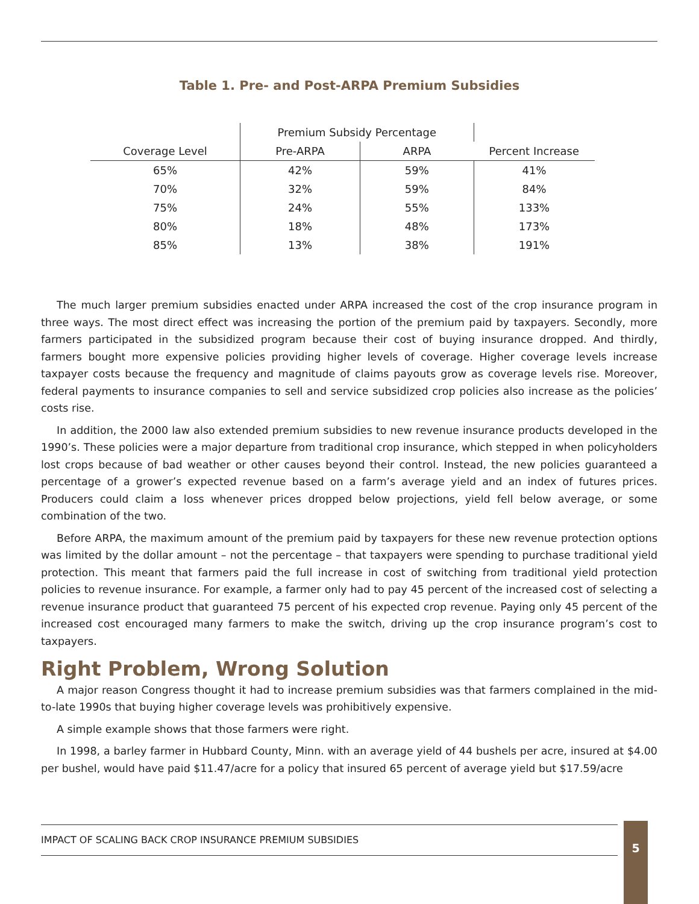Table 1. Pre- and Post-ARPA Premium Subsidies
| | Premium Subsidy Percentage | | |
| Coverage Level | Pre-ARPA | ARPA | Percent Increase |
| 65% | 42% | 59% | 41% |
| 70% | 32% | 59% | 84% |
| 75% | 24% | 55% | 133% |
| 80% | 18% | 48% | 173% |
| 85% | 13% | 38% | 191% |
The much larger premium subsidies enacted under ARPA increased the cost of the crop insurance program in three ways. The most direct effect was increasing the portion of the premium paid by taxpayers. Secondly, more farmers participated in the subsidized program because their cost of buying insurance dropped. And thirdly, farmers bought more expensive policies providing higher levels of coverage. Higher coverage levels increase taxpayer costs because the frequency and magnitude of claims payouts grow as coverage levels rise. Moreover, federal payments to insurance companies to sell and service subsidized crop policies also increase as the policies’ costs rise.
In addition, the 2000 law also extended premium subsidies to new revenue insurance products developed in the 1990’s. These policies were a major departure from traditional crop insurance, which stepped in when policyholders lost crops because of bad weather or other causes beyond their control. Instead, the new policies guaranteed a percentage of a grower’s expected revenue based on a farm’s average yield and an index of futures prices. Producers could claim a loss whenever prices dropped below projections, yield fell below average, or some combination of the two.
Before ARPA, the maximum amount of the premium paid by taxpayers for these new revenue protection options was limited by the dollar amount – not the percentage – that taxpayers were spending to purchase traditional yield protection. This meant that farmers paid the full increase in cost of switching from traditional yield protection policies to revenue insurance. For example, a farmer only had to pay 45 percent of the increased cost of selecting a revenue insurance product that guaranteed 75 percent of his expected crop revenue. Paying only 45 percent of the increased cost encouraged many farmers to make the switch, driving up the crop insurance program’s cost to taxpayers.
Right Problem, Wrong Solution
A major reason Congress thought it had to increase premium subsidies was that farmers complained in the mid- to-late 1990s that buying higher coverage levels was prohibitively expensive.
A simple example shows that those farmers were right.
In 1998, a barley farmer in Hubbard County, Minn. with an average yield of 44 bushels per acre, insured at $4.00 per bushel, would have paid $11.47/acre for a policy that insured 65 percent of average yield but $17.59/acre
IMPACT OF SCALING BACK CROP INSURANCE PREMIUM SUBSIDIES 5